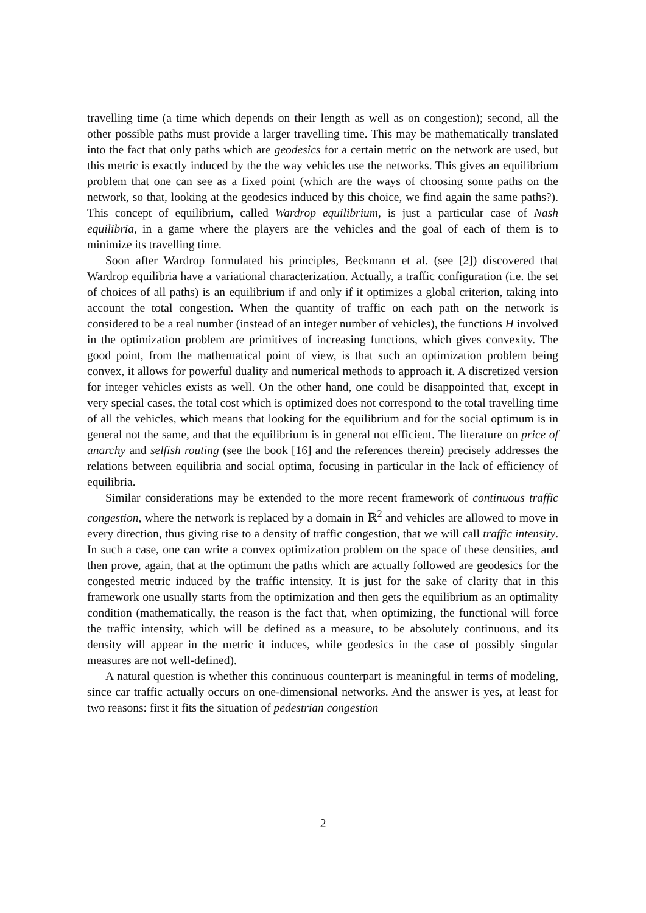travelling time (a time which depends on their length as well as on congestion); second, all the other possible paths must provide a larger travelling time. This may be mathematically translated into the fact that only paths which are geodesics for a certain metric on the network are used, but this metric is exactly induced by the the way vehicles use the networks. This gives an equilibrium problem that one can see as a fixed point (which are the ways of choosing some paths on the network, so that, looking at the geodesics induced by this choice, we find again the same paths?). This concept of equilibrium, called Wardrop equilibrium, is just a particular case of Nash equilibria, in a game where the players are the vehicles and the goal of each of them is to minimize its travelling time.
Soon after Wardrop formulated his principles, Beckmann et al. (see [2]) discovered that Wardrop equilibria have a variational characterization. Actually, a traffic configuration (i.e. the set of choices of all paths) is an equilibrium if and only if it optimizes a global criterion, taking into account the total congestion. When the quantity of traffic on each path on the network is considered to be a real number (instead of an integer number of vehicles), the functions H involved in the optimization problem are primitives of increasing functions, which gives convexity. The good point, from the mathematical point of view, is that such an optimization problem being convex, it allows for powerful duality and numerical methods to approach it. A discretized version for integer vehicles exists as well. On the other hand, one could be disappointed that, except in very special cases, the total cost which is optimized does not correspond to the total travelling time of all the vehicles, which means that looking for the equilibrium and for the social optimum is in general not the same, and that the equilibrium is in general not efficient. The literature on price of anarchy and selfish routing (see the book [16] and the references therein) precisely addresses the relations between equilibria and social optima, focusing in particular in the lack of efficiency of equilibria.
Similar considerations may be extended to the more recent framework of continuous traffic congestion, where the network is replaced by a domain in ℝ<sup>2</sup> and vehicles are allowed to move in every direction, thus giving rise to a density of traffic congestion, that we will call traffic intensity. In such a case, one can write a convex optimization problem on the space of these densities, and then prove, again, that at the optimum the paths which are actually followed are geodesics for the congested metric induced by the traffic intensity. It is just for the sake of clarity that in this framework one usually starts from the optimization and then gets the equilibrium as an optimality condition (mathematically, the reason is the fact that, when optimizing, the functional will force the traffic intensity, which will be defined as a measure, to be absolutely continuous, and its density will appear in the metric it induces, while geodesics in the case of possibly singular measures are not well-defined).
A natural question is whether this continuous counterpart is meaningful in terms of modeling, since car traffic actually occurs on one-dimensional networks. And the answer is yes, at least for two reasons: first it fits the situation of pedestrian congestion
2